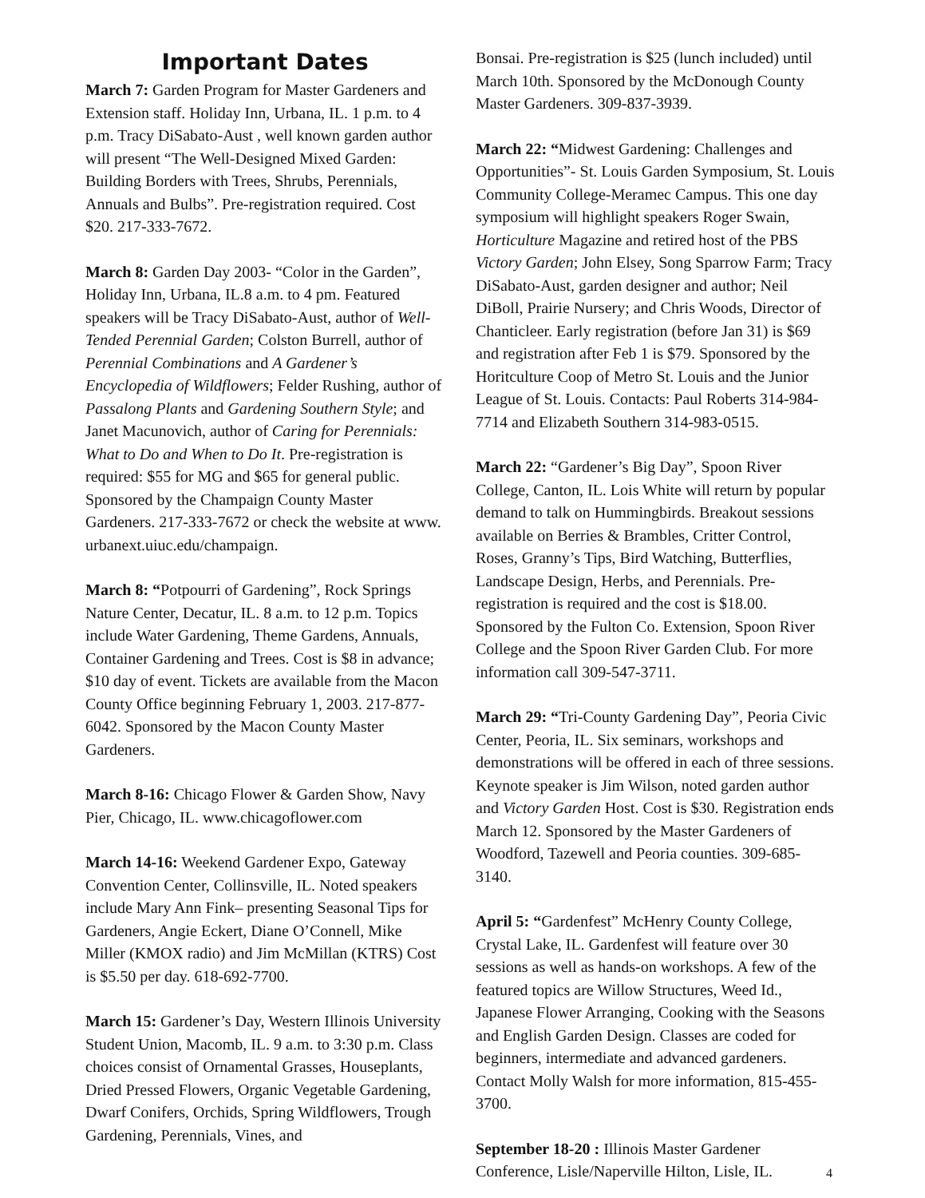Important Dates
March 7: Garden Program for Master Gardeners and Extension staff. Holiday Inn, Urbana, IL. 1 p.m. to 4 p.m. Tracy DiSabato-Aust , well known garden author will present “The Well-Designed Mixed Garden: Building Borders with Trees, Shrubs, Perennials, Annuals and Bulbs”. Pre-registration required. Cost $20. 217-333-7672.
March 8: Garden Day 2003- “Color in the Garden”, Holiday Inn, Urbana, IL.8 a.m. to 4 pm. Featured speakers will be Tracy DiSabato-Aust, author of Well-Tended Perennial Garden; Colston Burrell, author of Perennial Combinations and A Gardener’s Encyclopedia of Wildflowers; Felder Rushing, author of Passalong Plants and Gardening Southern Style; and Janet Macunovich, author of Caring for Perennials: What to Do and When to Do It. Pre-registration is required: $55 for MG and $65 for general public. Sponsored by the Champaign County Master Gardeners. 217-333-7672 or check the website at www. urbanext.uiuc.edu/champaign.
March 8: “Potpourri of Gardening”, Rock Springs Nature Center, Decatur, IL. 8 a.m. to 12 p.m. Topics include Water Gardening, Theme Gardens, Annuals, Container Gardening and Trees. Cost is $8 in advance; $10 day of event. Tickets are available from the Macon County Office beginning February 1, 2003. 217-877-6042. Sponsored by the Macon County Master Gardeners.
March 8-16: Chicago Flower & Garden Show, Navy Pier, Chicago, IL. www.chicagoflower.com
March 14-16: Weekend Gardener Expo, Gateway Convention Center, Collinsville, IL. Noted speakers include Mary Ann Fink– presenting Seasonal Tips for Gardeners, Angie Eckert, Diane O’Connell, Mike Miller (KMOX radio) and Jim McMillan (KTRS) Cost is $5.50 per day. 618-692-7700.
March 15: Gardener’s Day, Western Illinois University Student Union, Macomb, IL. 9 a.m. to 3:30 p.m. Class choices consist of Ornamental Grasses, Houseplants, Dried Pressed Flowers, Organic Vegetable Gardening, Dwarf Conifers, Orchids, Spring Wildflowers, Trough Gardening, Perennials, Vines, and
Bonsai. Pre-registration is $25 (lunch included) until March 10th. Sponsored by the McDonough County Master Gardeners. 309-837-3939.
March 22: “Midwest Gardening: Challenges and Opportunities”- St. Louis Garden Symposium, St. Louis Community College-Meramec Campus. This one day symposium will highlight speakers Roger Swain, Horticulture Magazine and retired host of the PBS Victory Garden; John Elsey, Song Sparrow Farm; Tracy DiSabato-Aust, garden designer and author; Neil DiBoll, Prairie Nursery; and Chris Woods, Director of Chanticleer. Early registration (before Jan 31) is $69 and registration after Feb 1 is $79. Sponsored by the Horitculture Coop of Metro St. Louis and the Junior League of St. Louis. Contacts: Paul Roberts 314-984-7714 and Elizabeth Southern 314-983-0515.
March 22: “Gardener’s Big Day”, Spoon River College, Canton, IL. Lois White will return by popular demand to talk on Hummingbirds. Breakout sessions available on Berries & Brambles, Critter Control, Roses, Granny’s Tips, Bird Watching, Butterflies, Landscape Design, Herbs, and Perennials. Pre-registration is required and the cost is $18.00. Sponsored by the Fulton Co. Extension, Spoon River College and the Spoon River Garden Club. For more information call 309-547-3711.
March 29: “Tri-County Gardening Day”, Peoria Civic Center, Peoria, IL. Six seminars, workshops and demonstrations will be offered in each of three sessions. Keynote speaker is Jim Wilson, noted garden author and Victory Garden Host. Cost is $30. Registration ends March 12. Sponsored by the Master Gardeners of Woodford, Tazewell and Peoria counties. 309-685-3140.
April 5: “Gardenfest” McHenry County College, Crystal Lake, IL. Gardenfest will feature over 30 sessions as well as hands-on workshops. A few of the featured topics are Willow Structures, Weed Id., Japanese Flower Arranging, Cooking with the Seasons and English Garden Design. Classes are coded for beginners, intermediate and advanced gardeners. Contact Molly Walsh for more information, 815-455-3700.
September 18-20 : Illinois Master Gardener Conference, Lisle/Naperville Hilton, Lisle, IL.
4